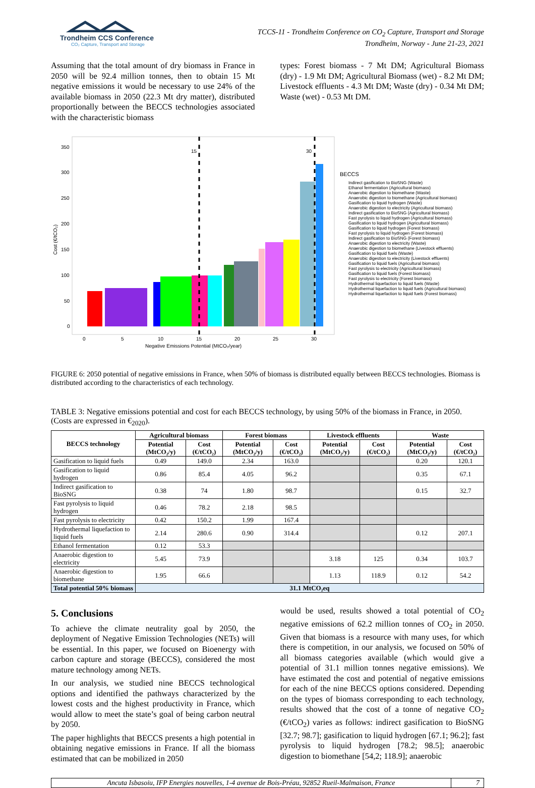Trondheim CCS Conference
CO₂ Capture, Transport and Storage
TCCS-11 - Trondheim Conference on CO<sub>2</sub> Capture, Transport and Storage
Trondheim, Norway - June 21-23, 2021
Assuming that the total amount of dry biomass in France in 2050 will be 92.4 million tonnes, then to obtain 15 Mt negative emissions it would be necessary to use 24% of the available biomass in 2050 (22.3 Mt dry matter), distributed proportionally between the BECCS technologies associated with the characteristic biomass
types: Forest biomass - 7 Mt DM; Agricultural Biomass (dry) - 1.9 Mt DM; Agricultural Biomass (wet) - 8.2 Mt DM; Livestock effluents - 4.3 Mt DM; Waste (dry) - 0.34 Mt DM; Waste (wet) - 0.53 Mt DM.
350
300
250
200
150
100
50
0
Cost (€/tCO₂)
15
30
0
5
10
15
20
25
30
Negative Emissions Potential (MtCO₂/year)
BECCS
Indirect gasification to BioSNG (Waste)
Ethanol fermentation (Agricultural biomass)
Anaerobic digestion to biomethane (Waste)
Anaerobic digestion to biomethane (Agricultural biomass)
Gasification to liquid hydrogen (Waste)
Anaerobic digestion to electricity (Agricultural biomass)
Indirect gasification to BioSNG (Agricultural biomass)
Fast pyrolysis to liquid hydrogen (Agricultural biomass)
Gasification to liquid hydrogen (Agricultural biomass)
Gasification to liquid hydrogen (Forest biomass)
Fast pyrolysis to liquid hydrogen (Forest biomass)
Indirect gasification to BioSNG (Forest biomass)
Anaerobic digestion to electricity (Waste)
Anaerobic digestion to biomethane (Livestock effluents)
Gasification to liquid fuels (Waste)
Anaerobic digestion to electricity (Livestock effluents)
Gasification to liquid fuels (Agricultural biomass)
Fast pyrolysis to electricity (Agricultural biomass)
Gasification to liquid fuels (Forest biomass)
Fast pyrolysis to electricity (Forest biomass)
Hydrothermal liquefaction to liquid fuels (Waste)
Hydrothermal liquefaction to liquid fuels (Agricultural biomass)
Hydrothermal liquefaction to liquid fuels (Forest biomass)
FIGURE 6: 2050 potential of negative emissions in France, when 50% of biomass is distributed equally between BECCS technologies. Biomass is distributed according to the characteristics of each technology.
TABLE 3: Negative emissions potential and cost for each BECCS technology, by using 50% of the biomass in France, in 2050. (Costs are expressed in €<sub>2020</sub>).
| BECCS technology | Agricultural biomass | | Forest biomass | | Livestock effluents | | Waste | |
| --- | --- | --- | --- | --- | --- | --- | --- | --- |
| | Potential (MtCO₂/y) | Cost (€/tCO₂) | Potential (MtCO₂/y) | Cost (€/tCO₂) | Potential (MtCO₂/y) | Cost (€/tCO₂) | Potential (MtCO₂/y) | Cost (€/tCO₂) |
| Gasification to liquid fuels | 0.49 | 149.0 | 2.34 | 163.0 | | | 0.20 | 120.1 |
| Gasification to liquid hydrogen | 0.86 | 85.4 | 4.05 | 96.2 | | | 0.35 | 67.1 |
| Indirect gasification to BioSNG | 0.38 | 74 | 1.80 | 98.7 | | | 0.15 | 32.7 |
| Fast pyrolysis to liquid hydrogen | 0.46 | 78.2 | 2.18 | 98.5 | | | | |
| Fast pyrolysis to electricity | 0.42 | 150.2 | 1.99 | 167.4 | | | | |
| Hydrothermal liquefaction to liquid fuels | 2.14 | 280.6 | 0.90 | 314.4 | | | 0.12 | 207.1 |
| Ethanol fermentation | 0.12 | 53.3 | | | | | | |
| Anaerobic digestion to electricity | 5.45 | 73.9 | | | 3.18 | 125 | 0.34 | 103.7 |
| Anaerobic digestion to biomethane | 1.95 | 66.6 | | | 1.13 | 118.9 | 0.12 | 54.2 |
| Total potential 50% biomass | 31.1 MtCO₂eq | | | | | | | |
5. Conclusions
To achieve the climate neutrality goal by 2050, the deployment of Negative Emission Technologies (NETs) will be essential. In this paper, we focused on Bioenergy with carbon capture and storage (BECCS), considered the most mature technology among NETs.
In our analysis, we studied nine BECCS technological options and identified the pathways characterized by the lowest costs and the highest productivity in France, which would allow to meet the state’s goal of being carbon neutral by 2050.
The paper highlights that BECCS presents a high potential in obtaining negative emissions in France. If all the biomass estimated that can be mobilized in 2050
would be used, results showed a total potential of CO<sub>2</sub> negative emissions of 62.2 million tonnes of CO<sub>2</sub> in 2050. Given that biomass is a resource with many uses, for which there is competition, in our analysis, we focused on 50% of all biomass categories available (which would give a potential of 31.1 million tonnes negative emissions). We have estimated the cost and potential of negative emissions for each of the nine BECCS options considered. Depending on the types of biomass corresponding to each technology, results showed that the cost of a tonne of negative CO<sub>2</sub> (€/tCO<sub>2</sub>) varies as follows: indirect gasification to BioSNG [32.7; 98.7]; gasification to liquid hydrogen [67.1; 96.2]; fast pyrolysis to liquid hydrogen [78.2; 98.5]; anaerobic digestion to biomethane [54,2; 118.9]; anaerobic
Ancuta Isbasoiu, IFP Energies nouvelles, 1-4 avenue de Bois-Préau, 92852 Rueil-Malmaison, France
7